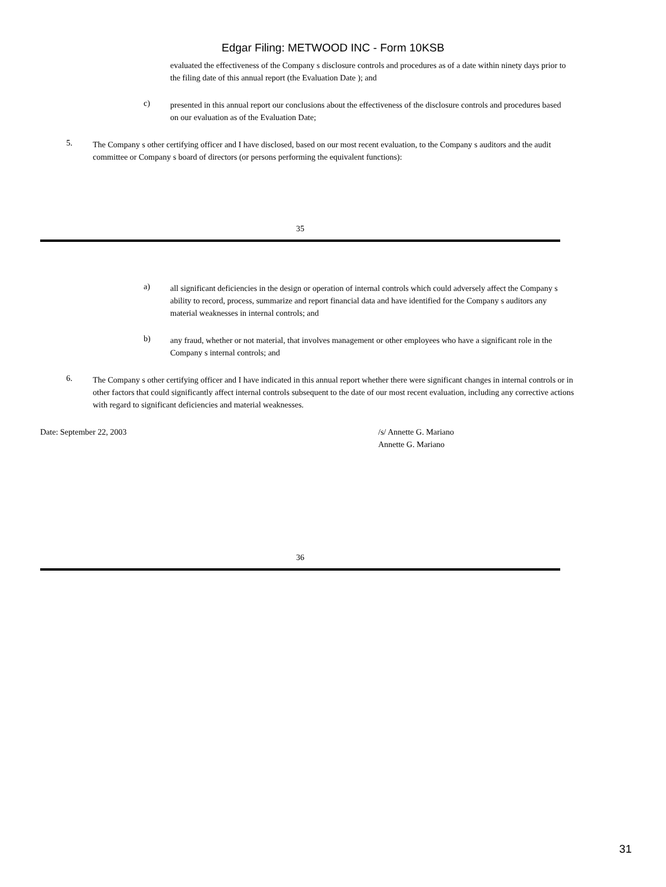Edgar Filing: METWOOD INC - Form 10KSB
evaluated the effectiveness of the Company s disclosure controls and procedures as of a date within ninety days prior to the filing date of this annual report (the Evaluation Date ); and
c)
presented in this annual report our conclusions about the effectiveness of the disclosure controls and procedures based on our evaluation as of the Evaluation Date;
5.
The Company s other certifying officer and I have disclosed, based on our most recent evaluation, to the Company s auditors and the audit committee or Company s board of directors (or persons performing the equivalent functions):
35
a)
all significant deficiencies in the design or operation of internal controls which could adversely affect the Company s ability to record, process, summarize and report financial data and have identified for the Company s auditors any material weaknesses in internal controls; and
b)
any fraud, whether or not material, that involves management or other employees who have a significant role in the Company s internal controls; and
6.
The Company s other certifying officer and I have indicated in this annual report whether there were significant changes in internal controls or in other factors that could significantly affect internal controls subsequent to the date of our most recent evaluation, including any corrective actions with regard to significant deficiencies and material weaknesses.
Date: September 22, 2003 /s/ Annette G. Mariano
Annette G. Mariano
36
31